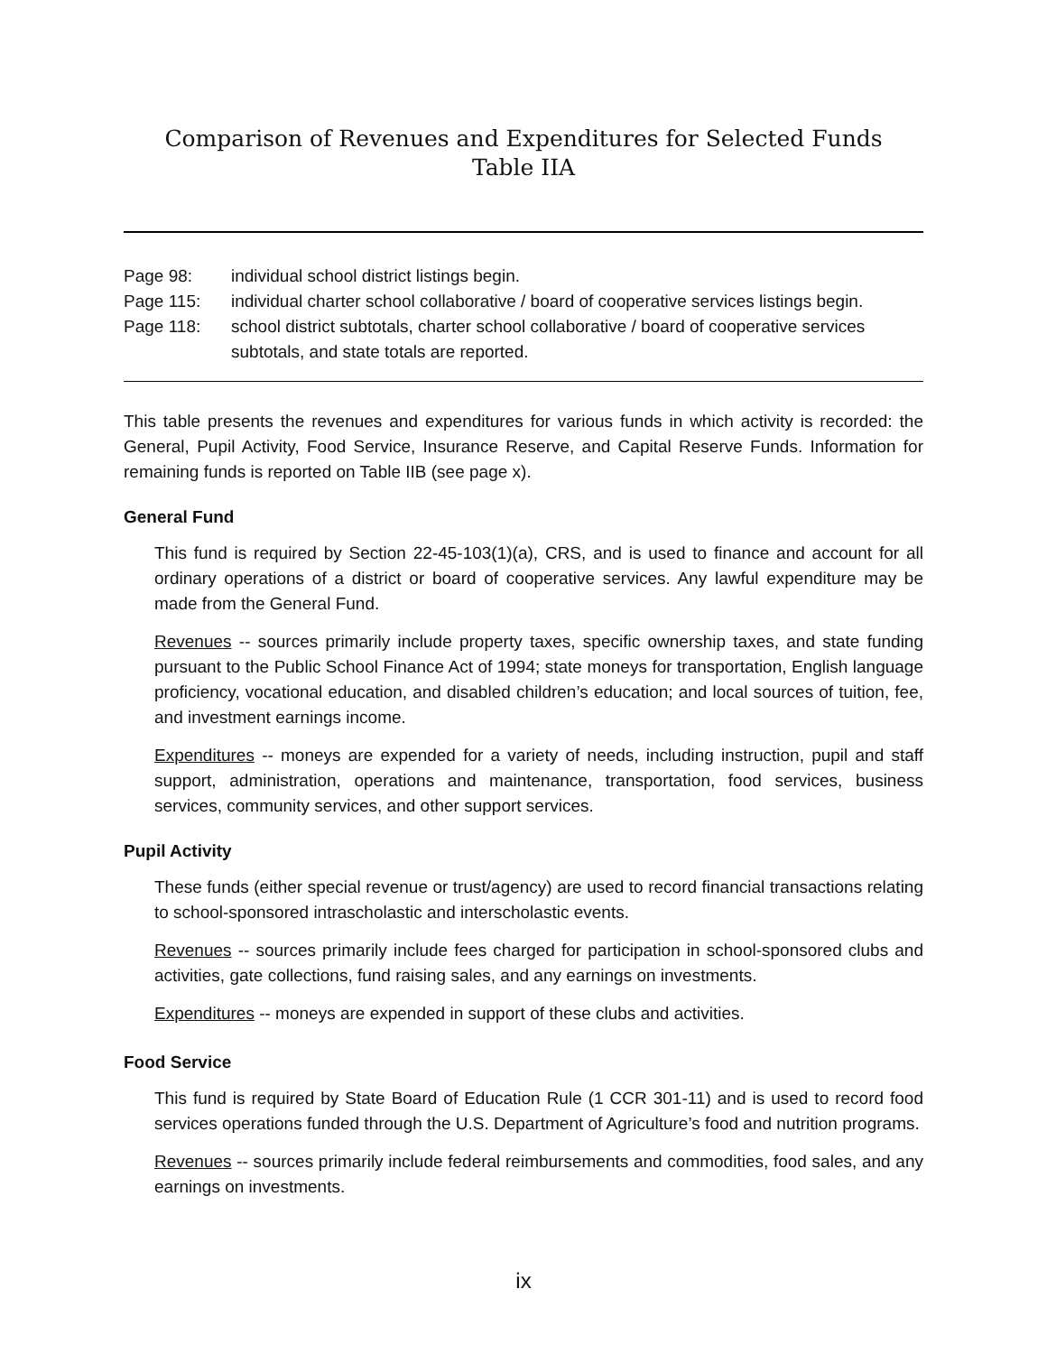Comparison of Revenues and Expenditures for Selected Funds
Table IIA
| Page 98: | individual school district listings begin. |
| Page 115: | individual charter school collaborative / board of cooperative services listings begin. |
| Page 118: | school district subtotals, charter school collaborative / board of cooperative services subtotals, and state totals are reported. |
This table presents the revenues and expenditures for various funds in which activity is recorded: the General, Pupil Activity, Food Service, Insurance Reserve, and Capital Reserve Funds. Information for remaining funds is reported on Table IIB (see page x).
General Fund
This fund is required by Section 22-45-103(1)(a), CRS, and is used to finance and account for all ordinary operations of a district or board of cooperative services. Any lawful expenditure may be made from the General Fund.
Revenues -- sources primarily include property taxes, specific ownership taxes, and state funding pursuant to the Public School Finance Act of 1994; state moneys for transportation, English language proficiency, vocational education, and disabled children’s education; and local sources of tuition, fee, and investment earnings income.
Expenditures -- moneys are expended for a variety of needs, including instruction, pupil and staff support, administration, operations and maintenance, transportation, food services, business services, community services, and other support services.
Pupil Activity
These funds (either special revenue or trust/agency) are used to record financial transactions relating to school-sponsored intrascholastic and interscholastic events.
Revenues -- sources primarily include fees charged for participation in school-sponsored clubs and activities, gate collections, fund raising sales, and any earnings on investments.
Expenditures -- moneys are expended in support of these clubs and activities.
Food Service
This fund is required by State Board of Education Rule (1 CCR 301-11) and is used to record food services operations funded through the U.S. Department of Agriculture’s food and nutrition programs.
Revenues -- sources primarily include federal reimbursements and commodities, food sales, and any earnings on investments.
ix